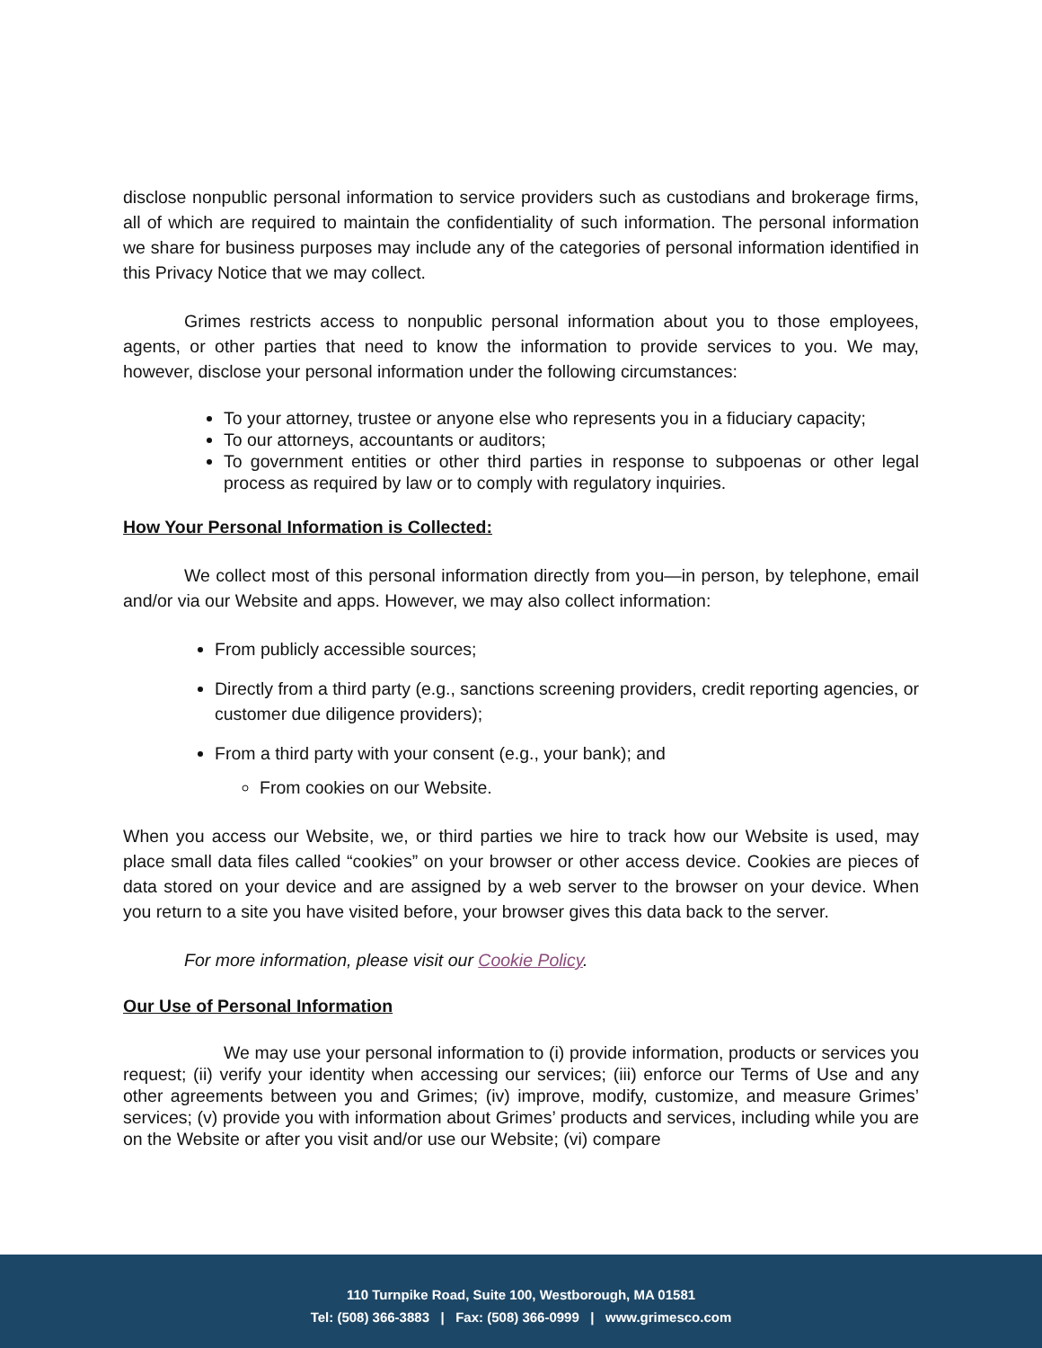disclose nonpublic personal information to service providers such as custodians and brokerage firms, all of which are required to maintain the confidentiality of such information. The personal information we share for business purposes may include any of the categories of personal information identified in this Privacy Notice that we may collect.
Grimes restricts access to nonpublic personal information about you to those employees, agents, or other parties that need to know the information to provide services to you. We may, however, disclose your personal information under the following circumstances:
To your attorney, trustee or anyone else who represents you in a fiduciary capacity;
To our attorneys, accountants or auditors;
To government entities or other third parties in response to subpoenas or other legal process as required by law or to comply with regulatory inquiries.
How Your Personal Information is Collected:
We collect most of this personal information directly from you—in person, by telephone, email and/or via our Website and apps. However, we may also collect information:
From publicly accessible sources;
Directly from a third party (e.g., sanctions screening providers, credit reporting agencies, or customer due diligence providers);
From a third party with your consent (e.g., your bank); and
From cookies on our Website.
When you access our Website, we, or third parties we hire to track how our Website is used, may place small data files called “cookies” on your browser or other access device. Cookies are pieces of data stored on your device and are assigned by a web server to the browser on your device. When you return to a site you have visited before, your browser gives this data back to the server.
For more information, please visit our Cookie Policy.
Our Use of Personal Information
We may use your personal information to (i) provide information, products or services you request; (ii) verify your identity when accessing our services; (iii) enforce our Terms of Use and any other agreements between you and Grimes; (iv) improve, modify, customize, and measure Grimes’ services; (v) provide you with information about Grimes’ products and services, including while you are on the Website or after you visit and/or use our Website; (vi) compare
110 Turnpike Road, Suite 100, Westborough, MA 01581
Tel: (508) 366-3883 | Fax: (508) 366-0999 | www.grimesco.com